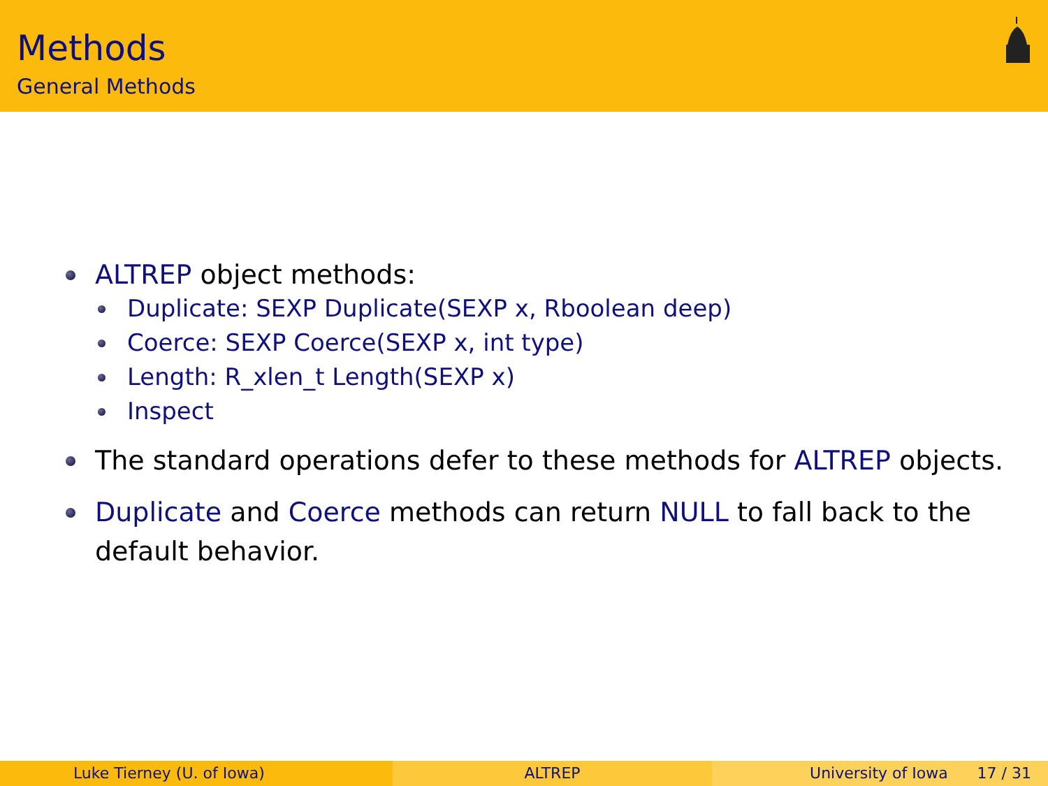Methods
General Methods
ALTREP object methods:
Duplicate: SEXP Duplicate(SEXP x, Rboolean deep)
Coerce: SEXP Coerce(SEXP x, int type)
Length: R_xlen_t Length(SEXP x)
Inspect
The standard operations defer to these methods for ALTREP objects.
Duplicate and Coerce methods can return NULL to fall back to the default behavior.
Luke Tierney (U. of Iowa) ALTREP University of Iowa 17 / 31